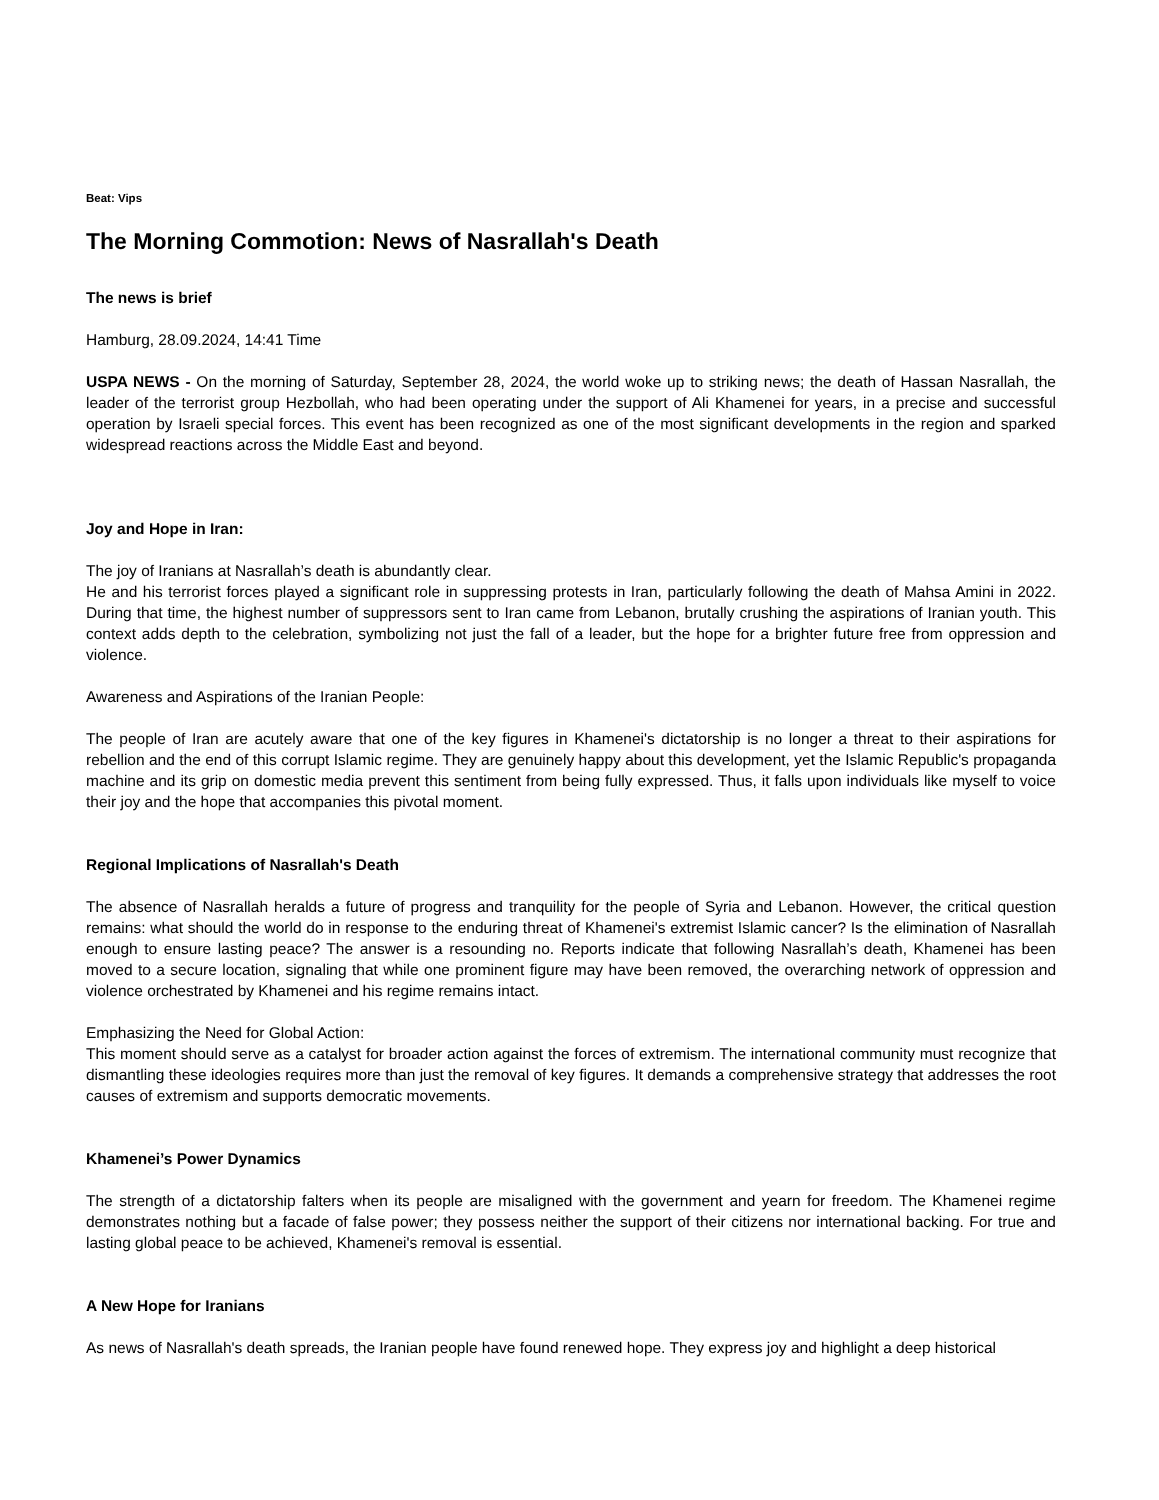Beat: Vips
The Morning Commotion: News of Nasrallah's Death
The news is brief
Hamburg, 28.09.2024, 14:41 Time
USPA NEWS - On the morning of Saturday, September 28, 2024, the world woke up to striking news; the death of Hassan Nasrallah, the leader of the terrorist group Hezbollah, who had been operating under the support of Ali Khamenei for years, in a precise and successful operation by Israeli special forces. This event has been recognized as one of the most significant developments in the region and sparked widespread reactions across the Middle East and beyond.
Joy and Hope in Iran:
The joy of Iranians at Nasrallah’s death is abundantly clear.
He and his terrorist forces played a significant role in suppressing protests in Iran, particularly following the death of Mahsa Amini in 2022. During that time, the highest number of suppressors sent to Iran came from Lebanon, brutally crushing the aspirations of Iranian youth. This context adds depth to the celebration, symbolizing not just the fall of a leader, but the hope for a brighter future free from oppression and violence.
Awareness and Aspirations of the Iranian People:
The people of Iran are acutely aware that one of the key figures in Khamenei's dictatorship is no longer a threat to their aspirations for rebellion and the end of this corrupt Islamic regime. They are genuinely happy about this development, yet the Islamic Republic's propaganda machine and its grip on domestic media prevent this sentiment from being fully expressed. Thus, it falls upon individuals like myself to voice their joy and the hope that accompanies this pivotal moment.
Regional Implications of Nasrallah's Death
The absence of Nasrallah heralds a future of progress and tranquility for the people of Syria and Lebanon. However, the critical question remains: what should the world do in response to the enduring threat of Khamenei's extremist Islamic cancer? Is the elimination of Nasrallah enough to ensure lasting peace? The answer is a resounding no. Reports indicate that following Nasrallah’s death, Khamenei has been moved to a secure location, signaling that while one prominent figure may have been removed, the overarching network of oppression and violence orchestrated by Khamenei and his regime remains intact.
Emphasizing the Need for Global Action:
This moment should serve as a catalyst for broader action against the forces of extremism. The international community must recognize that dismantling these ideologies requires more than just the removal of key figures. It demands a comprehensive strategy that addresses the root causes of extremism and supports democratic movements.
Khamenei’s Power Dynamics
The strength of a dictatorship falters when its people are misaligned with the government and yearn for freedom. The Khamenei regime demonstrates nothing but a facade of false power; they possess neither the support of their citizens nor international backing. For true and lasting global peace to be achieved, Khamenei's removal is essential.
A New Hope for Iranians
As news of Nasrallah's death spreads, the Iranian people have found renewed hope. They express joy and highlight a deep historical